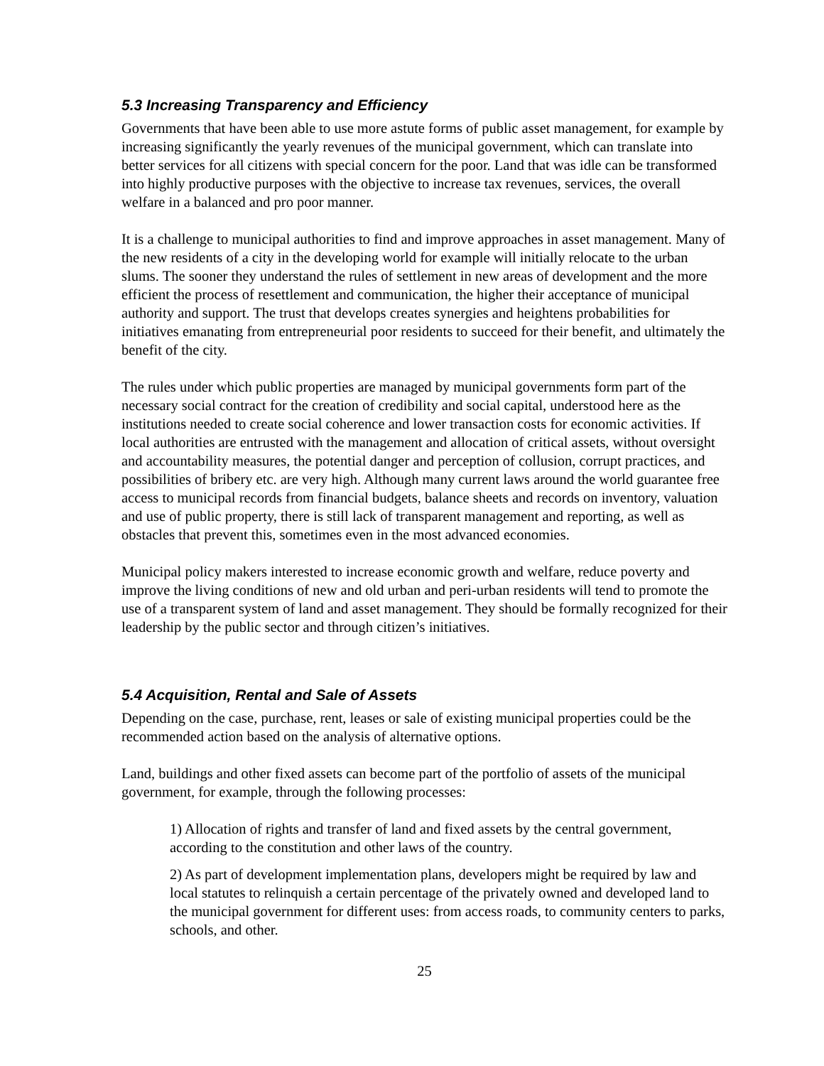5.3 Increasing Transparency and Efficiency
Governments that have been able to use more astute forms of public asset management, for example by increasing significantly the yearly revenues of the municipal government, which can translate into better services for all citizens with special concern for the poor. Land that was idle can be transformed into highly productive purposes with the objective to increase tax revenues, services, the overall welfare in a balanced and pro poor manner.
It is a challenge to municipal authorities to find and improve approaches in asset management. Many of the new residents of a city in the developing world for example will initially relocate to the urban slums. The sooner they understand the rules of settlement in new areas of development and the more efficient the process of resettlement and communication, the higher their acceptance of municipal authority and support. The trust that develops creates synergies and heightens probabilities for initiatives emanating from entrepreneurial poor residents to succeed for their benefit, and ultimately the benefit of the city.
The rules under which public properties are managed by municipal governments form part of the necessary social contract for the creation of credibility and social capital, understood here as the institutions needed to create social coherence and lower transaction costs for economic activities. If local authorities are entrusted with the management and allocation of critical assets, without oversight and accountability measures, the potential danger and perception of collusion, corrupt practices, and possibilities of bribery etc. are very high. Although many current laws around the world guarantee free access to municipal records from financial budgets, balance sheets and records on inventory, valuation and use of public property, there is still lack of transparent management and reporting, as well as obstacles that prevent this, sometimes even in the most advanced economies.
Municipal policy makers interested to increase economic growth and welfare, reduce poverty and improve the living conditions of new and old urban and peri-urban residents will tend to promote the use of a transparent system of land and asset management. They should be formally recognized for their leadership by the public sector and through citizen’s initiatives.
5.4 Acquisition, Rental and Sale of Assets
Depending on the case, purchase, rent, leases or sale of existing municipal properties could be the recommended action based on the analysis of alternative options.
Land, buildings and other fixed assets can become part of the portfolio of assets of the municipal government, for example, through the following processes:
1) Allocation of rights and transfer of land and fixed assets by the central government, according to the constitution and other laws of the country.
2) As part of development implementation plans, developers might be required by law and local statutes to relinquish a certain percentage of the privately owned and developed land to the municipal government for different uses: from access roads, to community centers to parks, schools, and other.
25